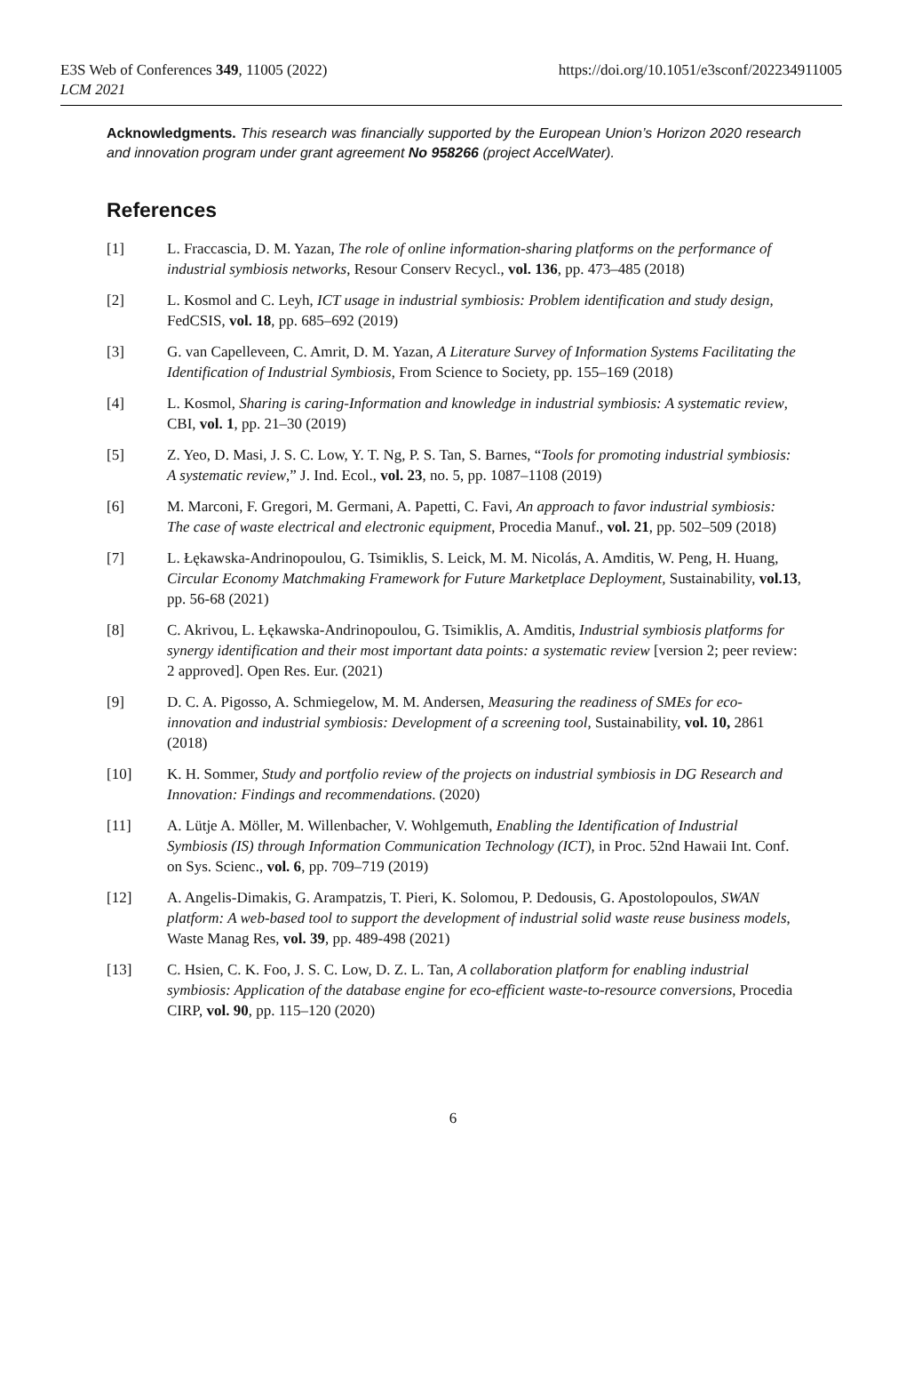E3S Web of Conferences 349, 11005 (2022)
LCM 2021
https://doi.org/10.1051/e3sconf/202234911005
Acknowledgments. This research was financially supported by the European Union’s Horizon 2020 research and innovation program under grant agreement No 958266 (project AccelWater).
References
[1] L. Fraccascia, D. M. Yazan, The role of online information-sharing platforms on the performance of industrial symbiosis networks, Resour Conserv Recycl., vol. 136, pp. 473–485 (2018)
[2] L. Kosmol and C. Leyh, ICT usage in industrial symbiosis: Problem identification and study design, FedCSIS, vol. 18, pp. 685–692 (2019)
[3] G. van Capelleveen, C. Amrit, D. M. Yazan, A Literature Survey of Information Systems Facilitating the Identification of Industrial Symbiosis, From Science to Society, pp. 155–169 (2018)
[4] L. Kosmol, Sharing is caring-Information and knowledge in industrial symbiosis: A systematic review, CBI, vol. 1, pp. 21–30 (2019)
[5] Z. Yeo, D. Masi, J. S. C. Low, Y. T. Ng, P. S. Tan, S. Barnes, “Tools for promoting industrial symbiosis: A systematic review,” J. Ind. Ecol., vol. 23, no. 5, pp. 1087–1108 (2019)
[6] M. Marconi, F. Gregori, M. Germani, A. Papetti, C. Favi, An approach to favor industrial symbiosis: The case of waste electrical and electronic equipment, Procedia Manuf., vol. 21, pp. 502–509 (2018)
[7] L. Łękawska-Andrinopoulou, G. Tsimiklis, S. Leick, M. M. Nicolás, A. Amditis, W. Peng, H. Huang, Circular Economy Matchmaking Framework for Future Marketplace Deployment, Sustainability, vol.13, pp. 56-68 (2021)
[8] C. Akrivou, L. Łękawska-Andrinopoulou, G. Tsimiklis, A. Amditis, Industrial symbiosis platforms for synergy identification and their most important data points: a systematic review [version 2; peer review: 2 approved]. Open Res. Eur. (2021)
[9] D. C. A. Pigosso, A. Schmiegelow, M. M. Andersen, Measuring the readiness of SMEs for eco-innovation and industrial symbiosis: Development of a screening tool, Sustainability, vol. 10, 2861 (2018)
[10] K. H. Sommer, Study and portfolio review of the projects on industrial symbiosis in DG Research and Innovation: Findings and recommendations. (2020)
[11] A. Lütje A. Möller, M. Willenbacher, V. Wohlgemuth, Enabling the Identification of Industrial Symbiosis (IS) through Information Communication Technology (ICT), in Proc. 52nd Hawaii Int. Conf. on Sys. Scienc., vol. 6, pp. 709–719 (2019)
[12] A. Angelis-Dimakis, G. Arampatzis, T. Pieri, K. Solomou, P. Dedousis, G. Apostolopoulos, SWAN platform: A web-based tool to support the development of industrial solid waste reuse business models, Waste Manag Res, vol. 39, pp. 489-498 (2021)
[13] C. Hsien, C. K. Foo, J. S. C. Low, D. Z. L. Tan, A collaboration platform for enabling industrial symbiosis: Application of the database engine for eco-efficient waste-to-resource conversions, Procedia CIRP, vol. 90, pp. 115–120 (2020)
6